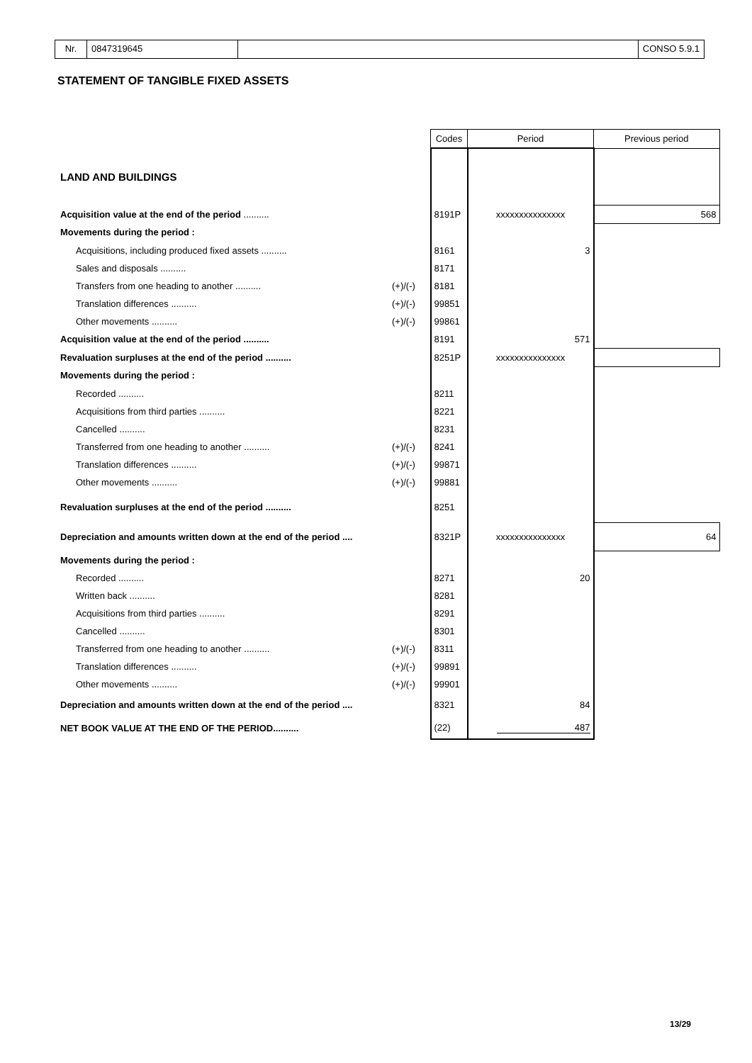Nr. 0847319645 CONSO 5.9.1
STATEMENT OF TANGIBLE FIXED ASSETS
| | | Codes | Period | Previous period |
| LAND AND BUILDINGS | | | | |
| Acquisition value at the end of the period .......... | | 8191P | xxxxxxxxxxxxxxx | 568 |
| Movements during the period : | | | | |
| Acquisitions, including produced fixed assets .......... | | 8161 | 3 | |
| Sales and disposals .......... | | 8171 | | |
| Transfers from one heading to another .......... | (+)/(-) | 8181 | | |
| Translation differences .......... | (+)/(-) | 99851 | | |
| Other movements .......... | (+)/(-) | 99861 | | |
| Acquisition value at the end of the period .......... | | 8191 | 571 | |
| Revaluation surpluses at the end of the period .......... | | 8251P | xxxxxxxxxxxxxxx | |
| Movements during the period : | | | | |
| Recorded .......... | | 8211 | | |
| Acquisitions from third parties .......... | | 8221 | | |
| Cancelled .......... | | 8231 | | |
| Transferred from one heading to another .......... | (+)/(-) | 8241 | | |
| Translation differences .......... | (+)/(-) | 99871 | | |
| Other movements .......... | (+)/(-) | 99881 | | |
| Revaluation surpluses at the end of the period .......... | | 8251 | | |
| Depreciation and amounts written down at the end of the period .... | | 8321P | xxxxxxxxxxxxxxx | 64 |
| Movements during the period : | | | | |
| Recorded .......... | | 8271 | 20 | |
| Written back .......... | | 8281 | | |
| Acquisitions from third parties .......... | | 8291 | | |
| Cancelled .......... | | 8301 | | |
| Transferred from one heading to another .......... | (+)/(-) | 8311 | | |
| Translation differences .......... | (+)/(-) | 99891 | | |
| Other movements .......... | (+)/(-) | 99901 | | |
| Depreciation and amounts written down at the end of the period .... | | 8321 | 84 | |
| NET BOOK VALUE AT THE END OF THE PERIOD.......... | | (22) | 487 | |
13/29